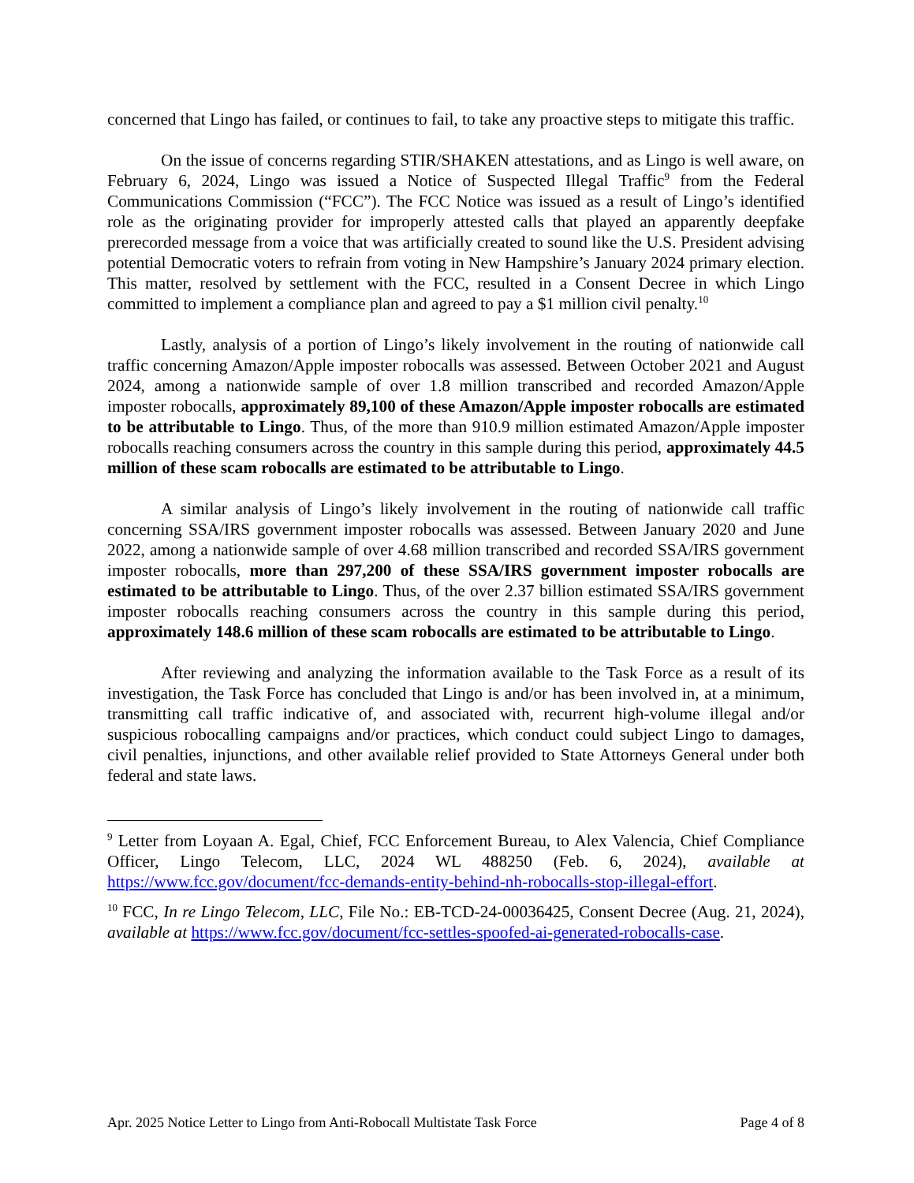concerned that Lingo has failed, or continues to fail, to take any proactive steps to mitigate this traffic.
On the issue of concerns regarding STIR/SHAKEN attestations, and as Lingo is well aware, on February 6, 2024, Lingo was issued a Notice of Suspected Illegal Traffic<sup>9</sup> from the Federal Communications Commission (“FCC”). The FCC Notice was issued as a result of Lingo’s identified role as the originating provider for improperly attested calls that played an apparently deepfake prerecorded message from a voice that was artificially created to sound like the U.S. President advising potential Democratic voters to refrain from voting in New Hampshire’s January 2024 primary election. This matter, resolved by settlement with the FCC, resulted in a Consent Decree in which Lingo committed to implement a compliance plan and agreed to pay a $1 million civil penalty.<sup>10</sup>
Lastly, analysis of a portion of Lingo’s likely involvement in the routing of nationwide call traffic concerning Amazon/Apple imposter robocalls was assessed. Between October 2021 and August 2024, among a nationwide sample of over 1.8 million transcribed and recorded Amazon/Apple imposter robocalls, approximately 89,100 of these Amazon/Apple imposter robocalls are estimated to be attributable to Lingo. Thus, of the more than 910.9 million estimated Amazon/Apple imposter robocalls reaching consumers across the country in this sample during this period, approximately 44.5 million of these scam robocalls are estimated to be attributable to Lingo.
A similar analysis of Lingo’s likely involvement in the routing of nationwide call traffic concerning SSA/IRS government imposter robocalls was assessed. Between January 2020 and June 2022, among a nationwide sample of over 4.68 million transcribed and recorded SSA/IRS government imposter robocalls, more than 297,200 of these SSA/IRS government imposter robocalls are estimated to be attributable to Lingo. Thus, of the over 2.37 billion estimated SSA/IRS government imposter robocalls reaching consumers across the country in this sample during this period, approximately 148.6 million of these scam robocalls are estimated to be attributable to Lingo.
After reviewing and analyzing the information available to the Task Force as a result of its investigation, the Task Force has concluded that Lingo is and/or has been involved in, at a minimum, transmitting call traffic indicative of, and associated with, recurrent high-volume illegal and/or suspicious robocalling campaigns and/or practices, which conduct could subject Lingo to damages, civil penalties, injunctions, and other available relief provided to State Attorneys General under both federal and state laws.
<sup>9</sup> Letter from Loyaan A. Egal, Chief, FCC Enforcement Bureau, to Alex Valencia, Chief Compliance Officer, Lingo Telecom, LLC, 2024 WL 488250 (Feb. 6, 2024), available at https://www.fcc.gov/document/fcc-demands-entity-behind-nh-robocalls-stop-illegal-effort.
<sup>10</sup> FCC, In re Lingo Telecom, LLC, File No.: EB-TCD-24-00036425, Consent Decree (Aug. 21, 2024), available at https://www.fcc.gov/document/fcc-settles-spoofed-ai-generated-robocalls-case.
Apr. 2025 Notice Letter to Lingo from Anti-Robocall Multistate Task Force Page 4 of 8